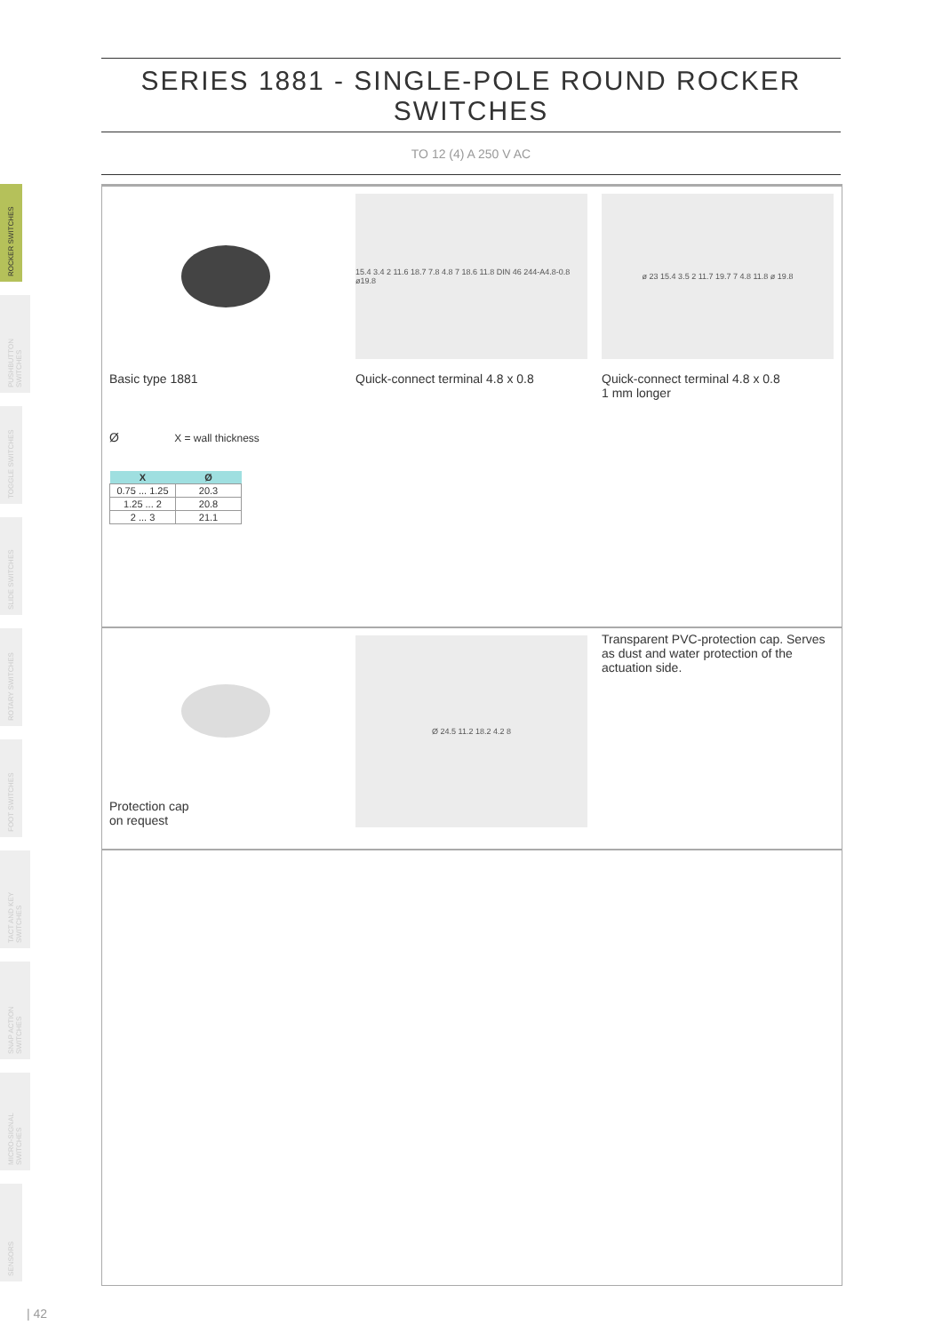SERIES 1881 - SINGLE-POLE ROUND ROCKER SWITCHES
TO 12 (4) A 250 V AC
ROCKER SWITCHES
PUSHBUTTON SWITCHES
TOGGLE SWITCHES
SLIDE SWITCHES
ROTARY SWITCHES
FOOT SWITCHES
TACT AND KEY SWITCHES
SNAP ACTION SWITCHES
MICRO-SIGNAL SWITCHES
SENSORS
Basic type 1881
Ø X = wall thickness
| X | Ø |
| --- | --- |
| 0.75 ... 1.25 | 20.3 |
| 1.25 ... 2 | 20.8 |
| 2 ... 3 | 21.1 |
15.4 3.4 2 11.6 18.7 7.8 4.8 7 18.6 11.8 DIN 46 244-A4.8-0.8 ø19.8
Quick-connect terminal 4.8 x 0.8
ø 23 15.4 3.5 2 11.7 19.7 7 4.8 11.8 ø 19.8
Quick-connect terminal 4.8 x 0.8
1 mm longer
Protection cap
on request
Ø 24.5 11.2 18.2 4.2 8
Transparent PVC-protection cap. Serves as dust and water protection of the actuation side.
| 42